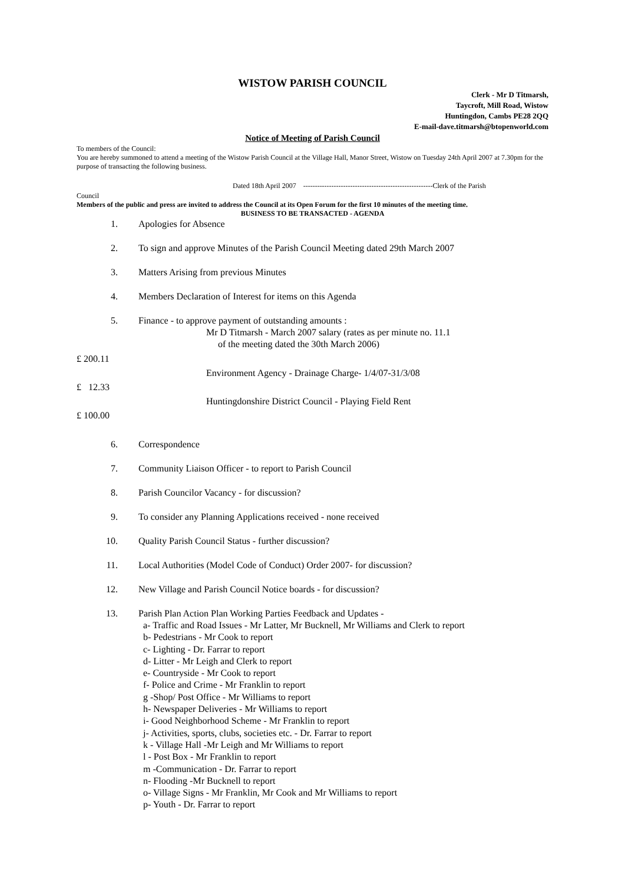WISTOW PARISH COUNCIL
Clerk - Mr D Titmarsh,
Taycroft, Mill Road, Wistow
Huntingdon, Cambs PE28 2QQ
E-mail-dave.titmarsh@btopenworld.com
Notice of Meeting of Parish Council
To members of the Council:
You are hereby summoned to attend a meeting of the Wistow Parish Council at the Village Hall, Manor Street, Wistow on Tuesday 24th April 2007 at 7.30pm for the purpose of transacting the following business.
Dated 18th April 2007 -------------------------------------------------------Clerk of the Parish
Council
Members of the public and press are invited to address the Council at its Open Forum for the first 10 minutes of the meeting time.
BUSINESS TO BE TRANSACTED - AGENDA
1. Apologies for Absence
2. To sign and approve Minutes of the Parish Council Meeting dated 29th March 2007
3. Matters Arising from previous Minutes
4. Members Declaration of Interest for items on this Agenda
5. Finance - to approve payment of outstanding amounts :
Mr D Titmarsh - March 2007 salary (rates as per minute no. 11.1
of the meeting dated the 30th March 2006)
£ 200.11
Environment Agency - Drainage Charge- 1/4/07-31/3/08
£ 12.33
Huntingdonshire District Council - Playing Field Rent
£ 100.00
6. Correspondence
7. Community Liaison Officer - to report to Parish Council
8. Parish Councilor Vacancy - for discussion?
9. To consider any Planning Applications received - none received
10. Quality Parish Council Status - further discussion?
11. Local Authorities (Model Code of Conduct) Order 2007- for discussion?
12. New Village and Parish Council Notice boards - for discussion?
13. Parish Plan Action Plan Working Parties Feedback and Updates -
a- Traffic and Road Issues - Mr Latter, Mr Bucknell, Mr Williams and Clerk to report
b- Pedestrians - Mr Cook to report
c- Lighting - Dr. Farrar to report
d- Litter - Mr Leigh and Clerk to report
e- Countryside - Mr Cook to report
f- Police and Crime - Mr Franklin to report
g -Shop/ Post Office - Mr Williams to report
h- Newspaper Deliveries - Mr Williams to report
i- Good Neighborhood Scheme - Mr Franklin to report
j- Activities, sports, clubs, societies etc. - Dr. Farrar to report
k - Village Hall -Mr Leigh and Mr Williams to report
l - Post Box - Mr Franklin to report
m -Communication - Dr. Farrar to report
n- Flooding -Mr Bucknell to report
o- Village Signs - Mr Franklin, Mr Cook and Mr Williams to report
p- Youth - Dr. Farrar to report